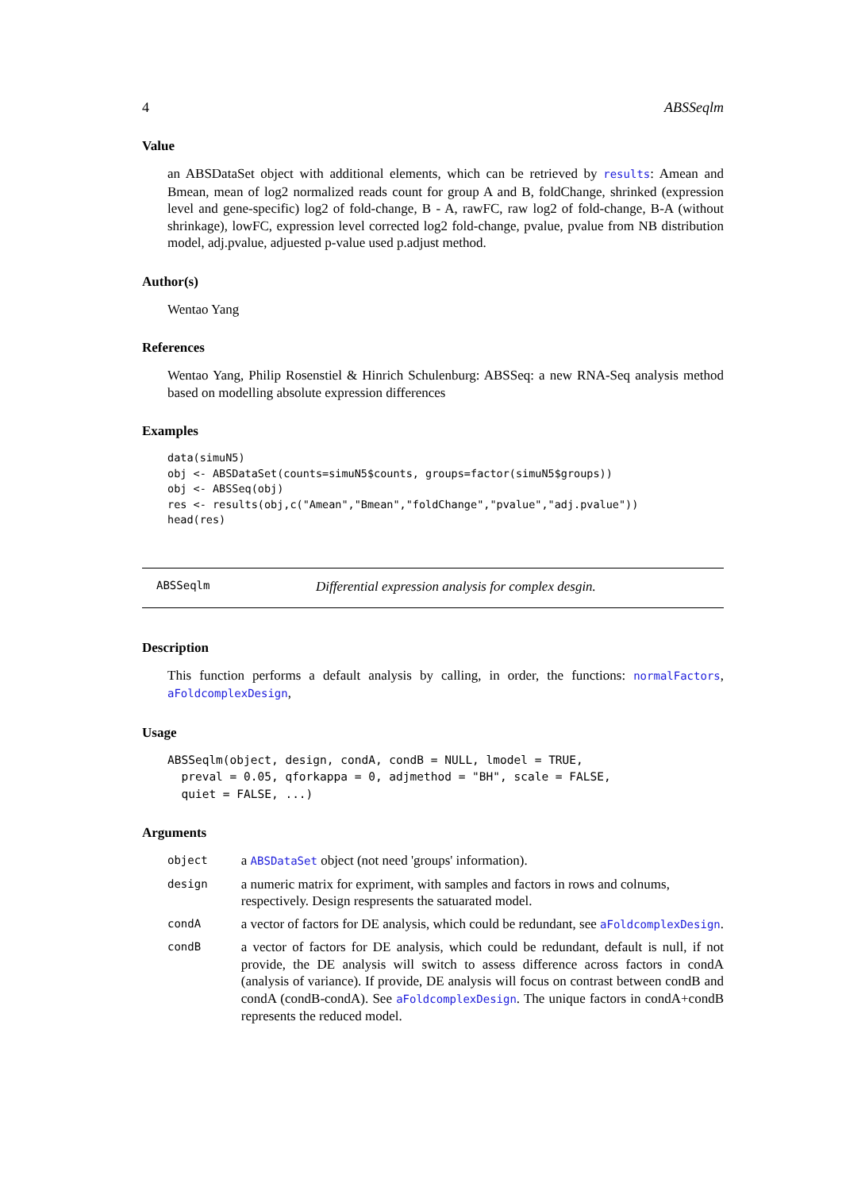4 ABSSeqlm
Value
an ABSDataSet object with additional elements, which can be retrieved by results: Amean and Bmean, mean of log2 normalized reads count for group A and B, foldChange, shrinked (expression level and gene-specific) log2 of fold-change, B - A, rawFC, raw log2 of fold-change, B-A (without shrinkage), lowFC, expression level corrected log2 fold-change, pvalue, pvalue from NB distribution model, adj.pvalue, adjuested p-value used p.adjust method.
Author(s)
Wentao Yang
References
Wentao Yang, Philip Rosenstiel & Hinrich Schulenburg: ABSSeq: a new RNA-Seq analysis method based on modelling absolute expression differences
Examples
data(simuN5)
obj <- ABSDataSet(counts=simuN5$counts, groups=factor(simuN5$groups))
obj <- ABSSeq(obj)
res <- results(obj,c("Amean","Bmean","foldChange","pvalue","adj.pvalue"))
head(res)
ABSSeqlm Differential expression analysis for complex desgin.
Description
This function performs a default analysis by calling, in order, the functions: normalFactors, aFoldcomplexDesign,
Usage
ABSSeqlm(object, design, condA, condB = NULL, lmodel = TRUE,
  preval = 0.05, qforkappa = 0, adjmethod = "BH", scale = FALSE,
  quiet = FALSE, ...)
Arguments
| object | a ABSDataSet object (not need 'groups' information). |
| design | a numeric matrix for expriment, with samples and factors in rows and colnums, respectively. Design respresents the satuarated model. |
| condA | a vector of factors for DE analysis, which could be redundant, see aFoldcomplexDesign . |
| condB | a vector of factors for DE analysis, which could be redundant, default is null, if not provide, the DE analysis will switch to assess difference across factors in condA (analysis of variance). If provide, DE analysis will focus on contrast between condB and condA (condB-condA). See aFoldcomplexDesign . The unique factors in condA+condB represents the reduced model. |